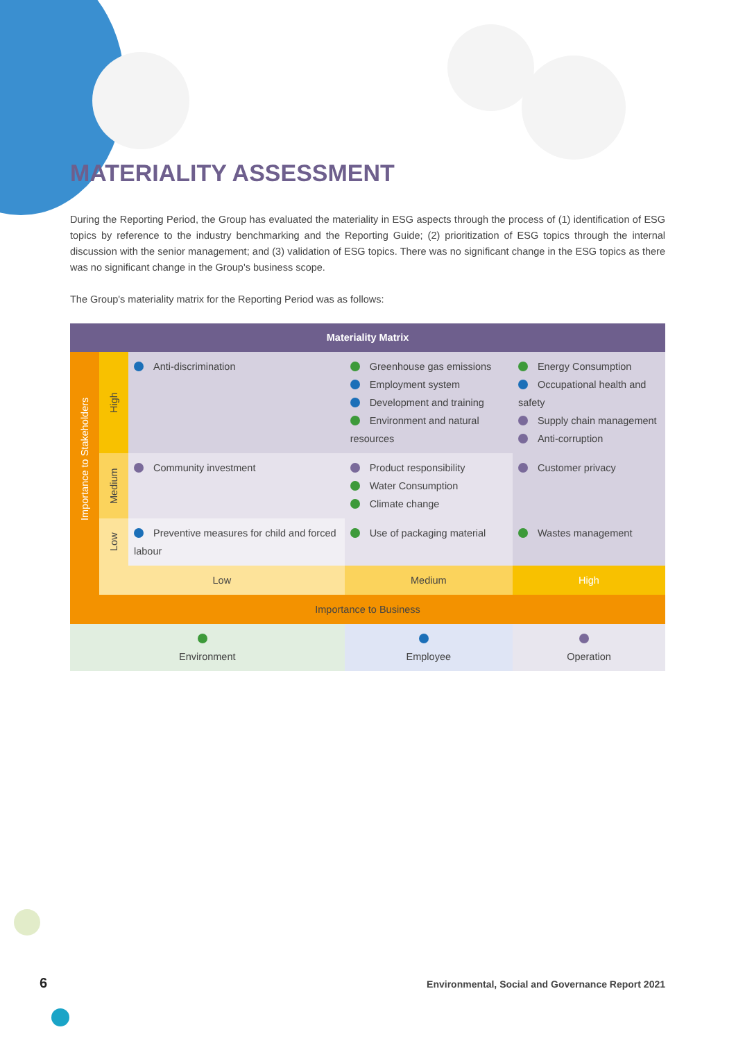MATERIALITY ASSESSMENT
During the Reporting Period, the Group has evaluated the materiality in ESG aspects through the process of (1) identification of ESG topics by reference to the industry benchmarking and the Reporting Guide; (2) prioritization of ESG topics through the internal discussion with the senior management; and (3) validation of ESG topics. There was no significant change in the ESG topics as there was no significant change in the Group's business scope.
The Group's materiality matrix for the Reporting Period was as follows:
| Materiality Matrix | | | | |
| --- | --- | --- | --- | --- |
| Importance to Stakeholders | High | Anti-discrimination | Greenhouse gas emissions Employment system Development and training Environment and natural resources | Energy Consumption Occupational health and safety Supply chain management Anti-corruption |
| | Medium | Community investment | Product responsibility Water Consumption Climate change | Customer privacy |
| | Low | Preventive measures for child and forced labour | Use of packaging material | Wastes management |
| | Low | | Medium | High |
| Importance to Business | | | | |
| Environment | | | Employee | Operation |
6
Environmental, Social and Governance Report 2021